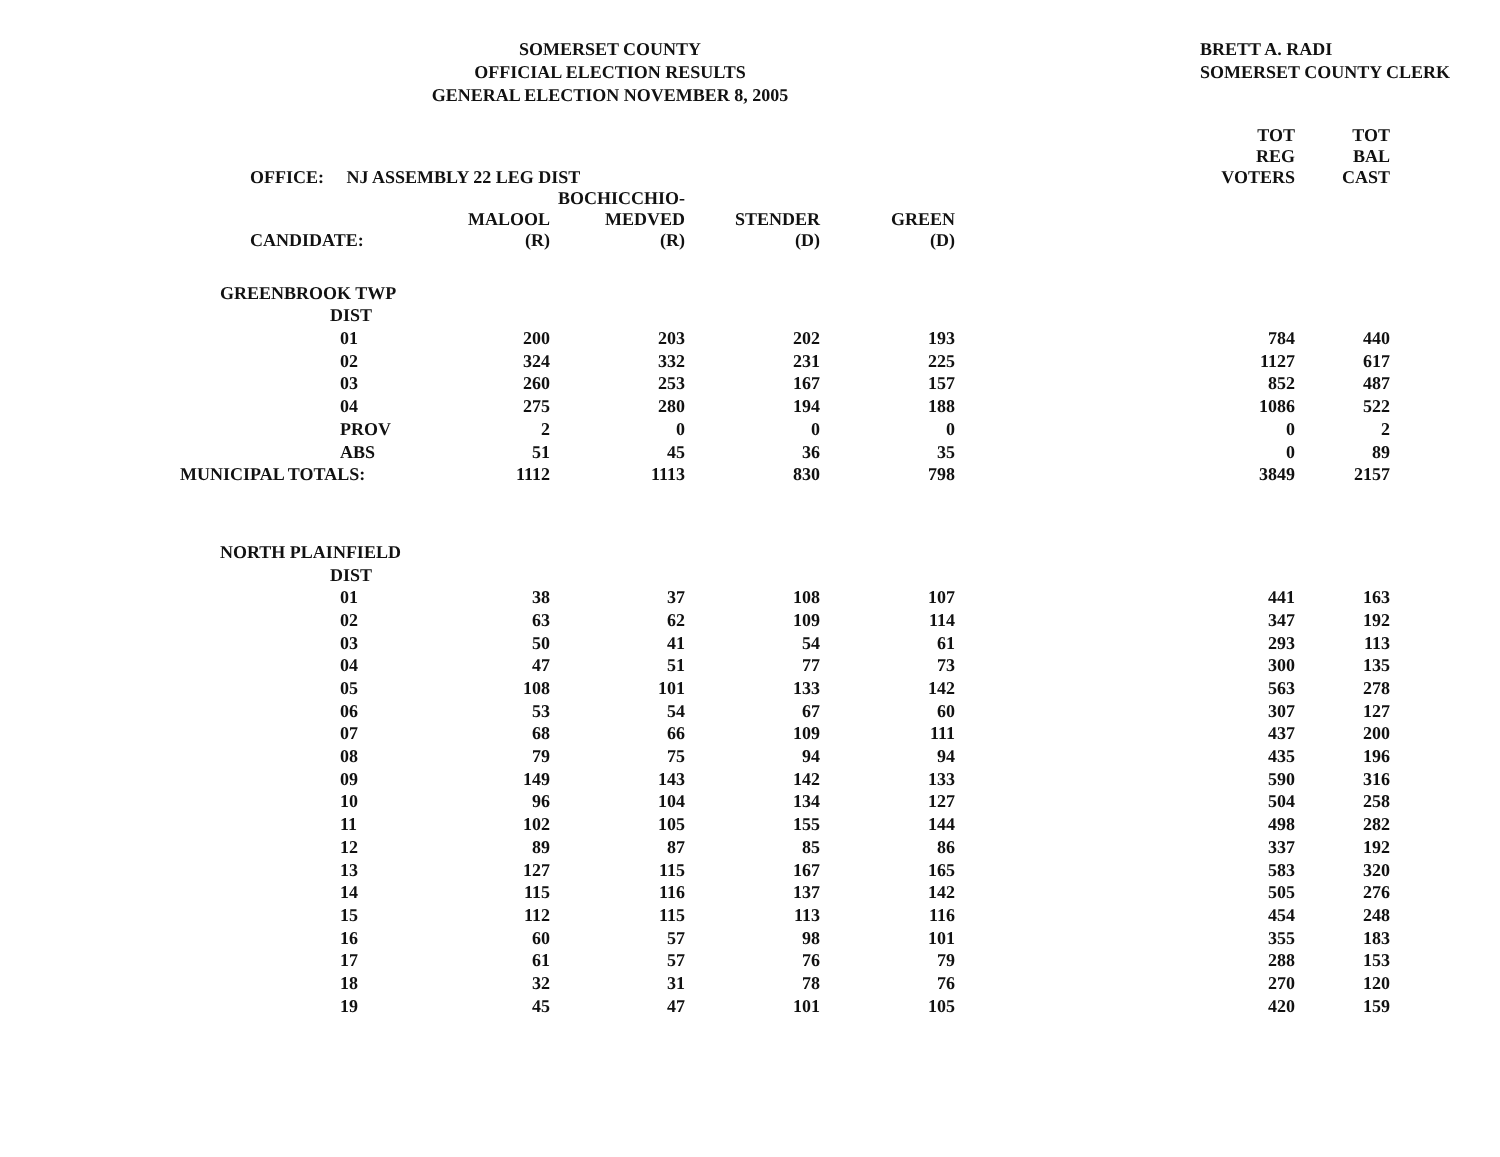SOMERSET COUNTY
OFFICIAL ELECTION RESULTS
GENERAL ELECTION NOVEMBER 8, 2005
BRETT A. RADI
SOMERSET COUNTY CLERK
| OFFICE: NJ ASSEMBLY 22 LEG DIST | | | | | TOT REG VOTERS | TOT BAL CAST |
| --- | --- | --- | --- | --- | --- | --- |
| CANDIDATE: | MALOOL (R) | BOCHICCHIO- MEDVED (R) | STENDER (D) | GREEN (D) | | |
| GREENBROOK TWP | | | | | | |
| DIST | | | | | | |
| 01 | 200 | 203 | 202 | 193 | 784 | 440 |
| 02 | 324 | 332 | 231 | 225 | 1127 | 617 |
| 03 | 260 | 253 | 167 | 157 | 852 | 487 |
| 04 | 275 | 280 | 194 | 188 | 1086 | 522 |
| PROV | 2 | 0 | 0 | 0 | 0 | 2 |
| ABS | 51 | 45 | 36 | 35 | 0 | 89 |
| MUNICIPAL TOTALS: | 1112 | 1113 | 830 | 798 | 3849 | 2157 |
| NORTH PLAINFIELD | | | | | | |
| DIST | | | | | | |
| 01 | 38 | 37 | 108 | 107 | 441 | 163 |
| 02 | 63 | 62 | 109 | 114 | 347 | 192 |
| 03 | 50 | 41 | 54 | 61 | 293 | 113 |
| 04 | 47 | 51 | 77 | 73 | 300 | 135 |
| 05 | 108 | 101 | 133 | 142 | 563 | 278 |
| 06 | 53 | 54 | 67 | 60 | 307 | 127 |
| 07 | 68 | 66 | 109 | 111 | 437 | 200 |
| 08 | 79 | 75 | 94 | 94 | 435 | 196 |
| 09 | 149 | 143 | 142 | 133 | 590 | 316 |
| 10 | 96 | 104 | 134 | 127 | 504 | 258 |
| 11 | 102 | 105 | 155 | 144 | 498 | 282 |
| 12 | 89 | 87 | 85 | 86 | 337 | 192 |
| 13 | 127 | 115 | 167 | 165 | 583 | 320 |
| 14 | 115 | 116 | 137 | 142 | 505 | 276 |
| 15 | 112 | 115 | 113 | 116 | 454 | 248 |
| 16 | 60 | 57 | 98 | 101 | 355 | 183 |
| 17 | 61 | 57 | 76 | 79 | 288 | 153 |
| 18 | 32 | 31 | 78 | 76 | 270 | 120 |
| 19 | 45 | 47 | 101 | 105 | 420 | 159 |